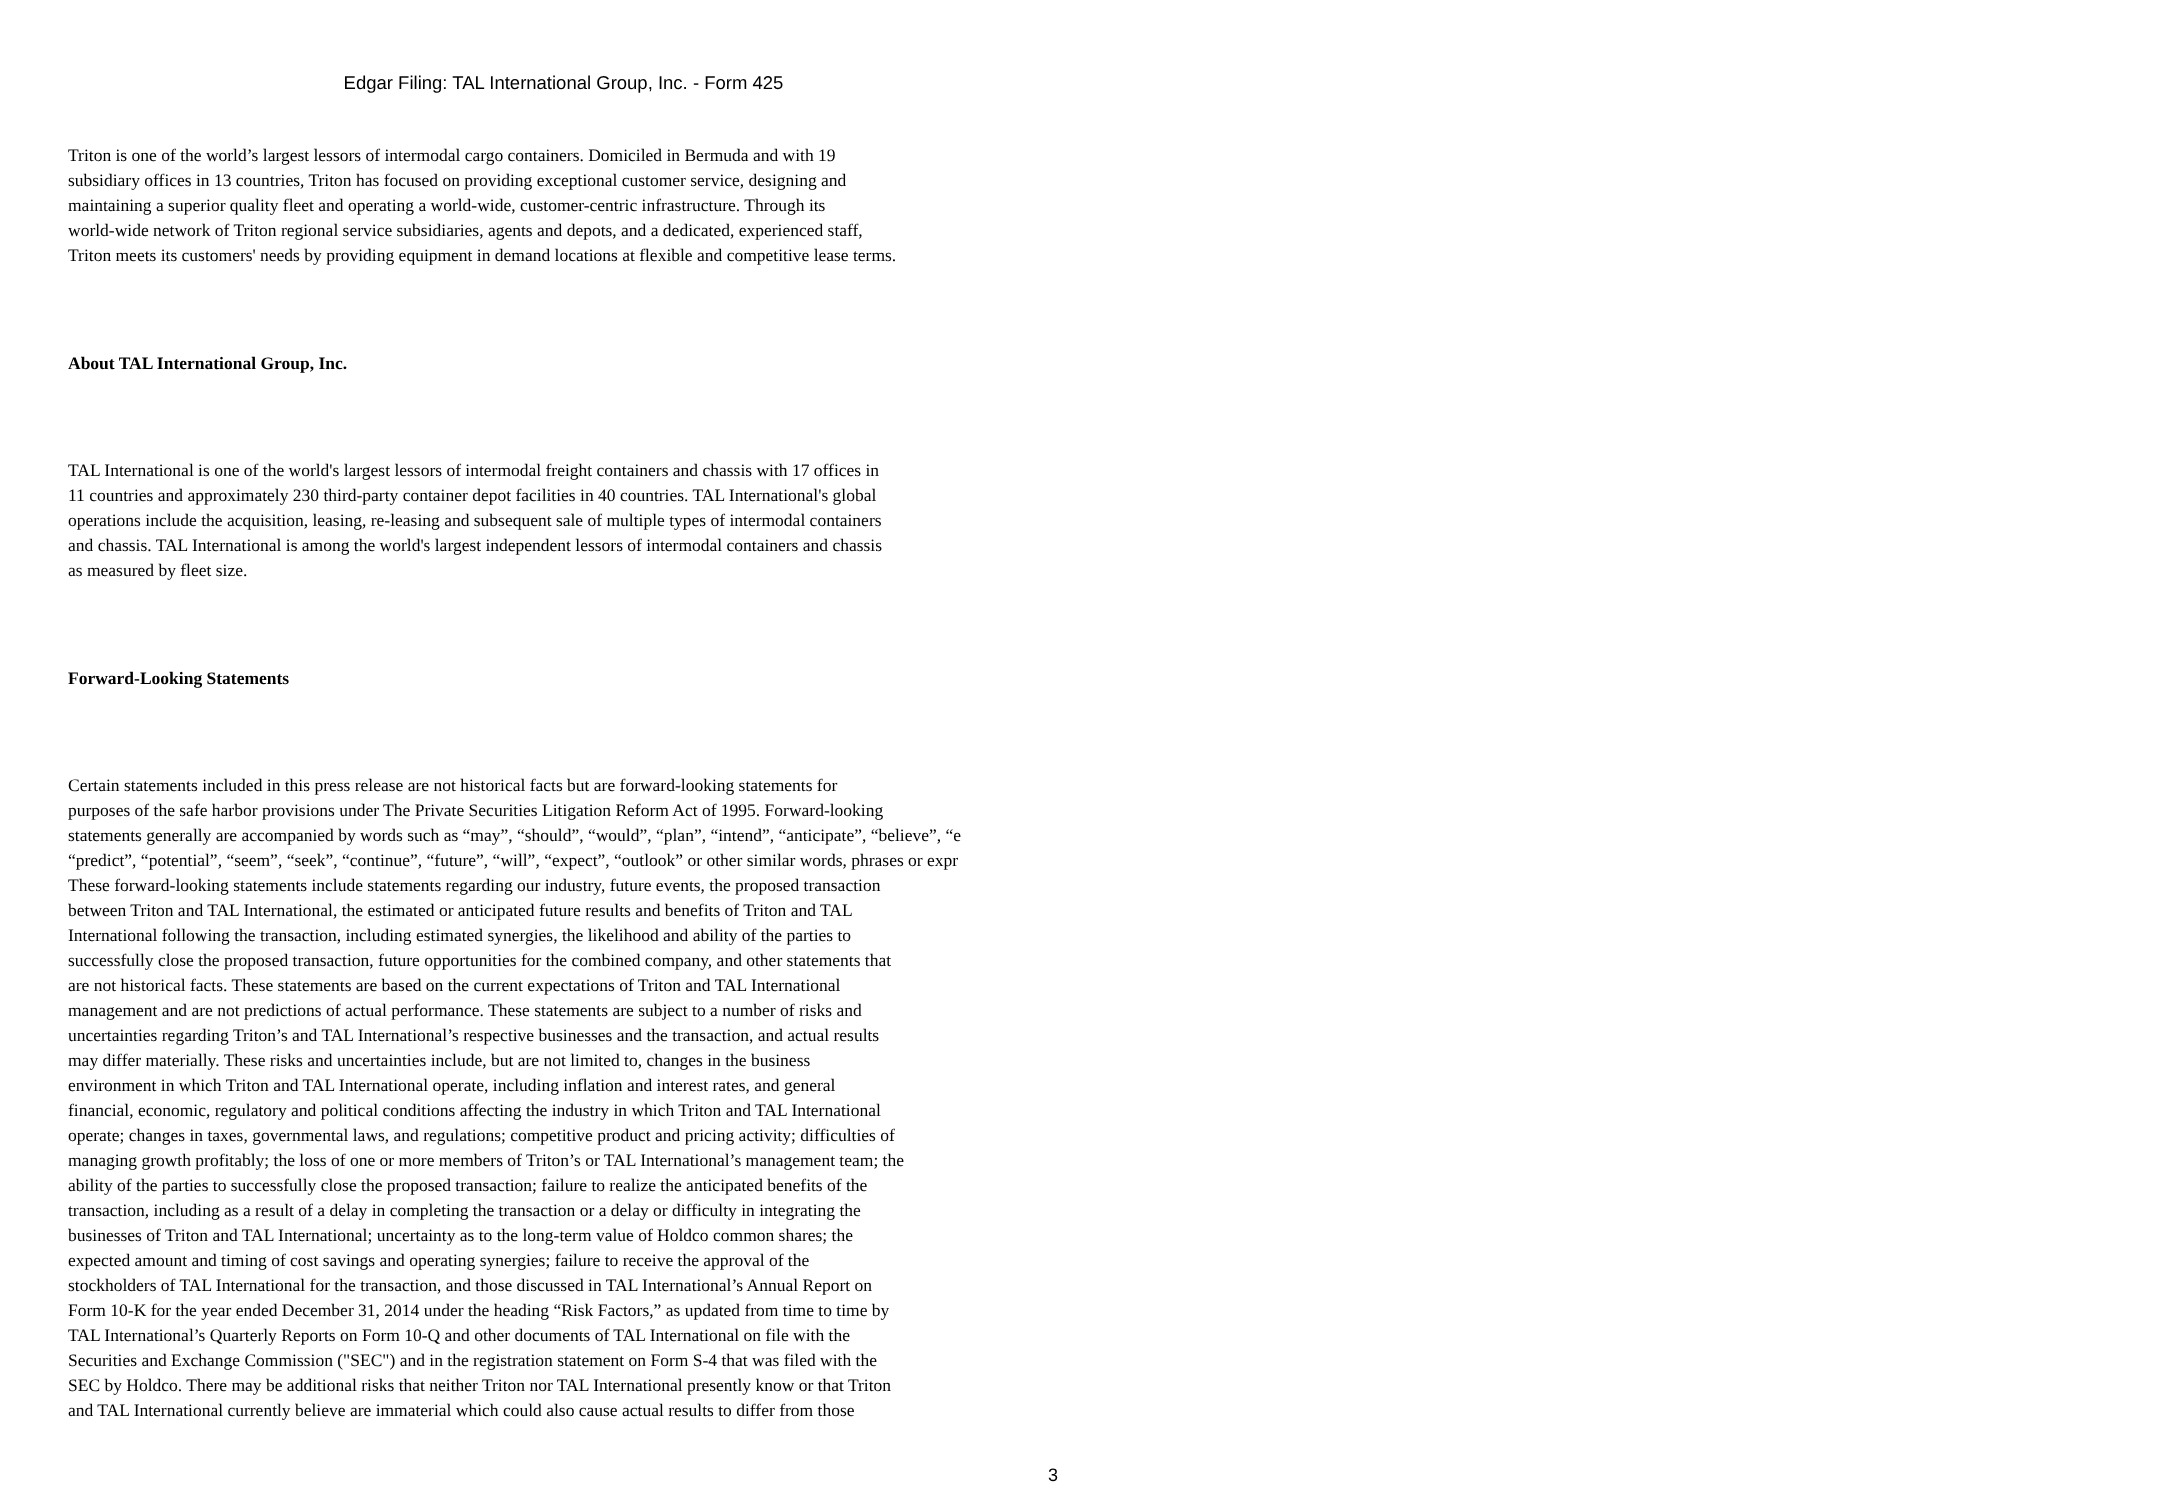Edgar Filing: TAL International Group, Inc. - Form 425
Triton is one of the world’s largest lessors of intermodal cargo containers. Domiciled in Bermuda and with 19
subsidiary offices in 13 countries, Triton has focused on providing exceptional customer service, designing and
maintaining a superior quality fleet and operating a world-wide, customer-centric infrastructure. Through its
world-wide network of Triton regional service subsidiaries, agents and depots, and a dedicated, experienced staff,
Triton meets its customers' needs by providing equipment in demand locations at flexible and competitive lease terms.
About TAL International Group, Inc.
TAL International is one of the world's largest lessors of intermodal freight containers and chassis with 17 offices in
11 countries and approximately 230 third-party container depot facilities in 40 countries. TAL International's global
operations include the acquisition, leasing, re-leasing and subsequent sale of multiple types of intermodal containers
and chassis. TAL International is among the world's largest independent lessors of intermodal containers and chassis
as measured by fleet size.
Forward-Looking Statements
Certain statements included in this press release are not historical facts but are forward-looking statements for
purposes of the safe harbor provisions under The Private Securities Litigation Reform Act of 1995. Forward-looking
statements generally are accompanied by words such as “may”, “should”, “would”, “plan”, “intend”, “anticipate”, “believe”, “e
“predict”, “potential”, “seem”, “seek”, “continue”, “future”, “will”, “expect”, “outlook” or other similar words, phrases or expr
These forward-looking statements include statements regarding our industry, future events, the proposed transaction
between Triton and TAL International, the estimated or anticipated future results and benefits of Triton and TAL
International following the transaction, including estimated synergies, the likelihood and ability of the parties to
successfully close the proposed transaction, future opportunities for the combined company, and other statements that
are not historical facts. These statements are based on the current expectations of Triton and TAL International
management and are not predictions of actual performance. These statements are subject to a number of risks and
uncertainties regarding Triton’s and TAL International’s respective businesses and the transaction, and actual results
may differ materially. These risks and uncertainties include, but are not limited to, changes in the business
environment in which Triton and TAL International operate, including inflation and interest rates, and general
financial, economic, regulatory and political conditions affecting the industry in which Triton and TAL International
operate; changes in taxes, governmental laws, and regulations; competitive product and pricing activity; difficulties of
managing growth profitably; the loss of one or more members of Triton’s or TAL International’s management team; the
ability of the parties to successfully close the proposed transaction; failure to realize the anticipated benefits of the
transaction, including as a result of a delay in completing the transaction or a delay or difficulty in integrating the
businesses of Triton and TAL International; uncertainty as to the long-term value of Holdco common shares; the
expected amount and timing of cost savings and operating synergies; failure to receive the approval of the
stockholders of TAL International for the transaction, and those discussed in TAL International’s Annual Report on
Form 10-K for the year ended December 31, 2014 under the heading “Risk Factors,” as updated from time to time by
TAL International’s Quarterly Reports on Form 10-Q and other documents of TAL International on file with the
Securities and Exchange Commission ("SEC") and in the registration statement on Form S-4 that was filed with the
SEC by Holdco. There may be additional risks that neither Triton nor TAL International presently know or that Triton
and TAL International currently believe are immaterial which could also cause actual results to differ from those
3